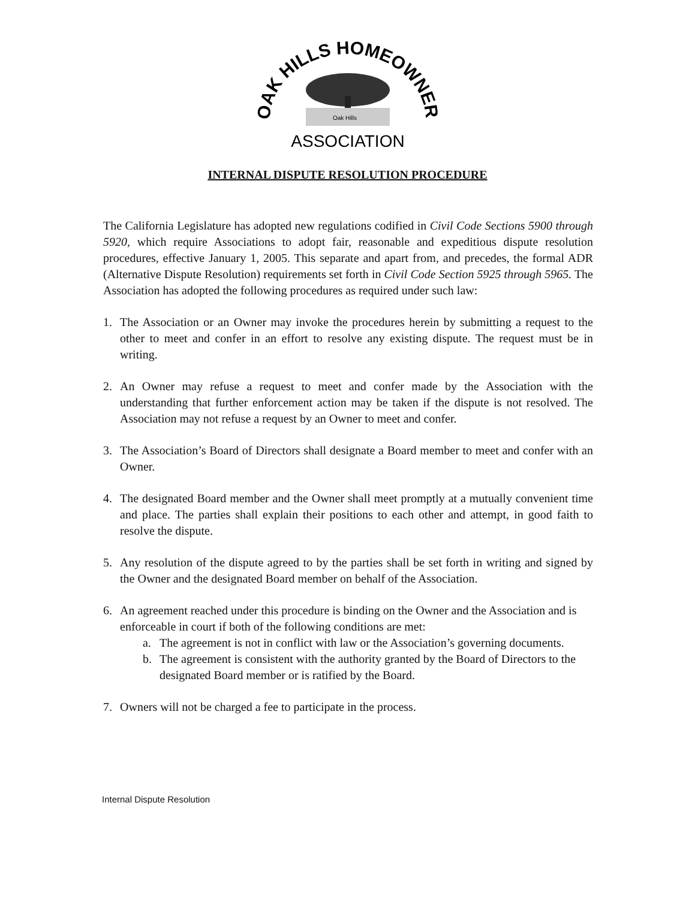OAK HILLS HOMEOWNER'S
Oak Hills
ASSOCIATION
INTERNAL DISPUTE RESOLUTION PROCEDURE
The California Legislature has adopted new regulations codified in Civil Code Sections 5900 through 5920, which require Associations to adopt fair, reasonable and expeditious dispute resolution procedures, effective January 1, 2005. This separate and apart from, and precedes, the formal ADR (Alternative Dispute Resolution) requirements set forth in Civil Code Section 5925 through 5965. The Association has adopted the following procedures as required under such law:
1. The Association or an Owner may invoke the procedures herein by submitting a request to the other to meet and confer in an effort to resolve any existing dispute. The request must be in writing.
2. An Owner may refuse a request to meet and confer made by the Association with the understanding that further enforcement action may be taken if the dispute is not resolved. The Association may not refuse a request by an Owner to meet and confer.
3. The Association’s Board of Directors shall designate a Board member to meet and confer with an Owner.
4. The designated Board member and the Owner shall meet promptly at a mutually convenient time and place. The parties shall explain their positions to each other and attempt, in good faith to resolve the dispute.
5. Any resolution of the dispute agreed to by the parties shall be set forth in writing and signed by the Owner and the designated Board member on behalf of the Association.
6. An agreement reached under this procedure is binding on the Owner and the Association and is enforceable in court if both of the following conditions are met:
a. The agreement is not in conflict with law or the Association’s governing documents.
b. The agreement is consistent with the authority granted by the Board of Directors to the designated Board member or is ratified by the Board.
7. Owners will not be charged a fee to participate in the process.
Internal Dispute Resolution